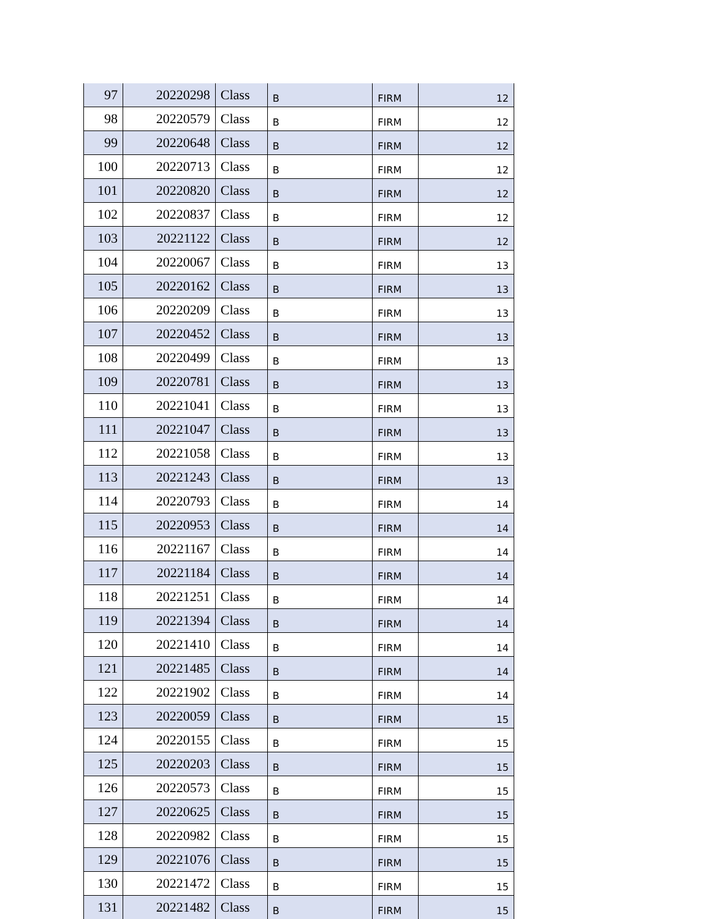| 97 | 20220298 | Class | B | FIRM | 12 |
| 98 | 20220579 | Class | B | FIRM | 12 |
| 99 | 20220648 | Class | B | FIRM | 12 |
| 100 | 20220713 | Class | B | FIRM | 12 |
| 101 | 20220820 | Class | B | FIRM | 12 |
| 102 | 20220837 | Class | B | FIRM | 12 |
| 103 | 20221122 | Class | B | FIRM | 12 |
| 104 | 20220067 | Class | B | FIRM | 13 |
| 105 | 20220162 | Class | B | FIRM | 13 |
| 106 | 20220209 | Class | B | FIRM | 13 |
| 107 | 20220452 | Class | B | FIRM | 13 |
| 108 | 20220499 | Class | B | FIRM | 13 |
| 109 | 20220781 | Class | B | FIRM | 13 |
| 110 | 20221041 | Class | B | FIRM | 13 |
| 111 | 20221047 | Class | B | FIRM | 13 |
| 112 | 20221058 | Class | B | FIRM | 13 |
| 113 | 20221243 | Class | B | FIRM | 13 |
| 114 | 20220793 | Class | B | FIRM | 14 |
| 115 | 20220953 | Class | B | FIRM | 14 |
| 116 | 20221167 | Class | B | FIRM | 14 |
| 117 | 20221184 | Class | B | FIRM | 14 |
| 118 | 20221251 | Class | B | FIRM | 14 |
| 119 | 20221394 | Class | B | FIRM | 14 |
| 120 | 20221410 | Class | B | FIRM | 14 |
| 121 | 20221485 | Class | B | FIRM | 14 |
| 122 | 20221902 | Class | B | FIRM | 14 |
| 123 | 20220059 | Class | B | FIRM | 15 |
| 124 | 20220155 | Class | B | FIRM | 15 |
| 125 | 20220203 | Class | B | FIRM | 15 |
| 126 | 20220573 | Class | B | FIRM | 15 |
| 127 | 20220625 | Class | B | FIRM | 15 |
| 128 | 20220982 | Class | B | FIRM | 15 |
| 129 | 20221076 | Class | B | FIRM | 15 |
| 130 | 20221472 | Class | B | FIRM | 15 |
| 131 | 20221482 | Class | B | FIRM | 15 |